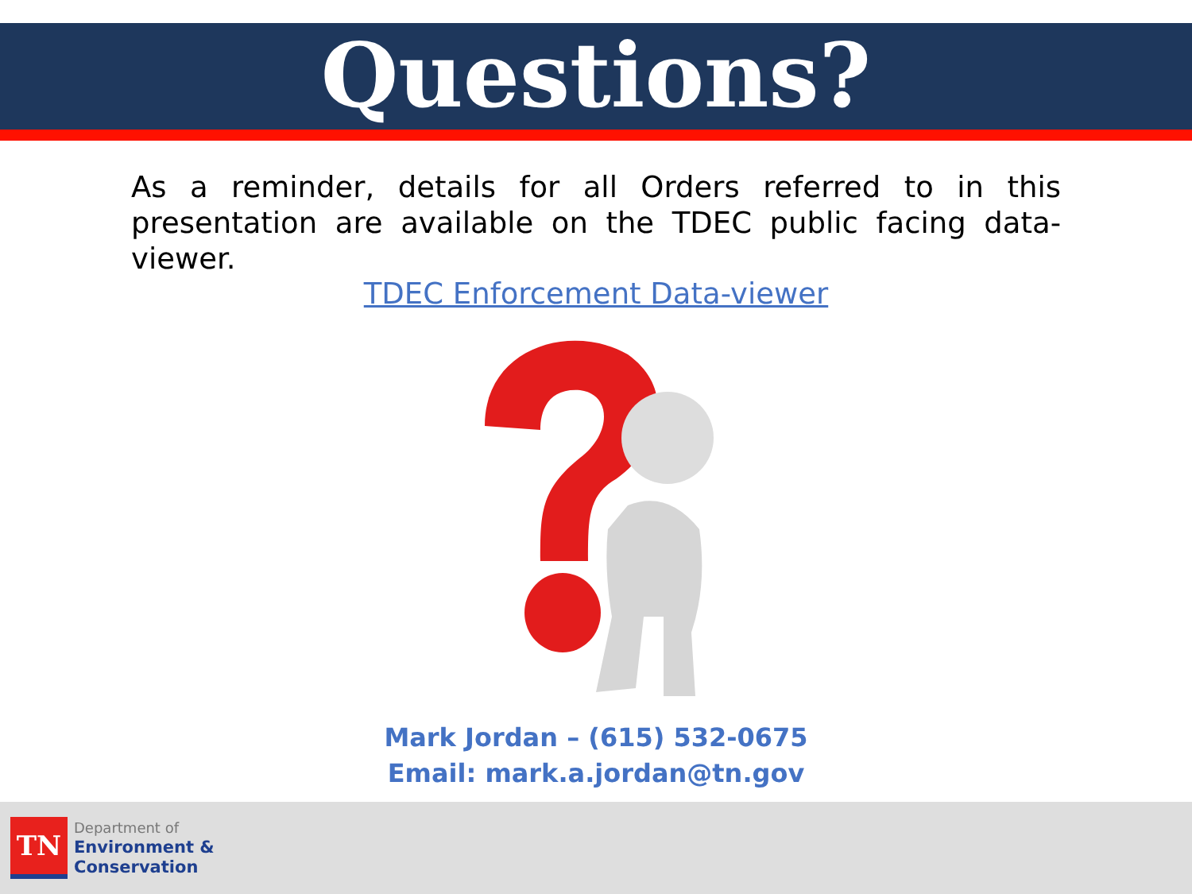Questions?
As a reminder, details for all Orders referred to in this presentation are available on the TDEC public facing data-viewer.
TDEC Enforcement Data-viewer
Mark Jordan – (615) 532-0675
Email: mark.a.jordan@tn.gov
TN
Department of
Environment &
Conservation